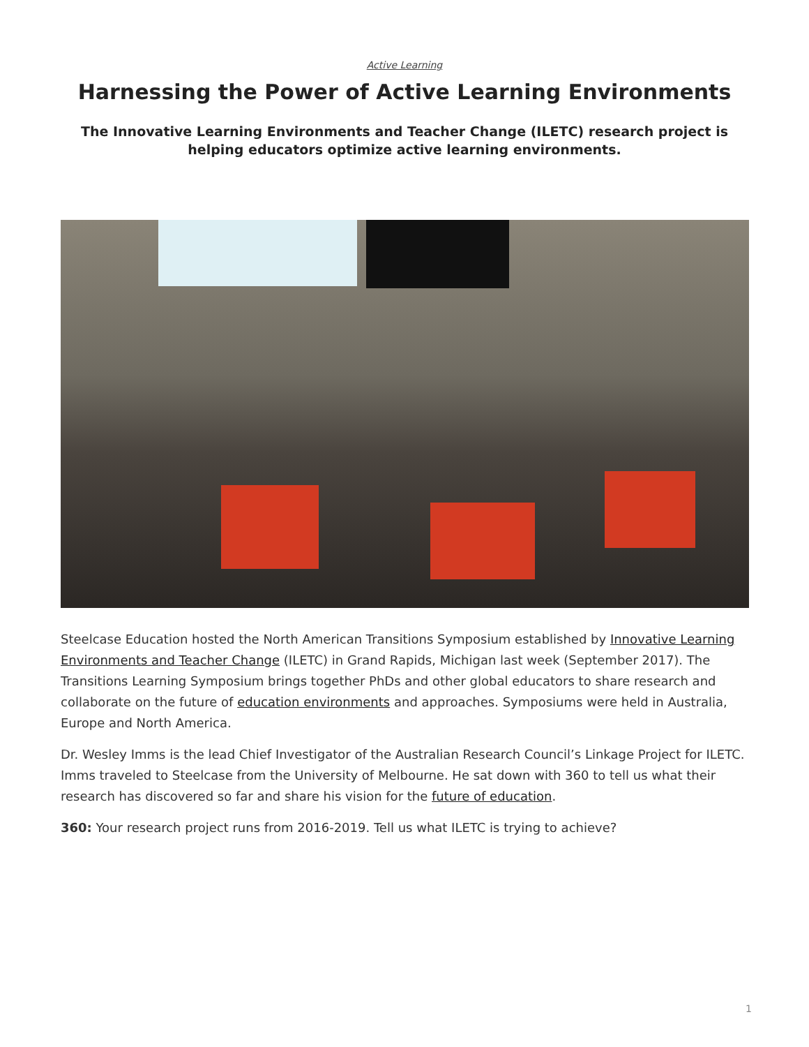Active Learning
Harnessing the Power of Active Learning Environments
The Innovative Learning Environments and Teacher Change (ILETC) research project is helping educators optimize active learning environments.
Steelcase Education hosted the North American Transitions Symposium established by Innovative Learning Environments and Teacher Change (ILETC) in Grand Rapids, Michigan last week (September 2017). The Transitions Learning Symposium brings together PhDs and other global educators to share research and collaborate on the future of education environments and approaches. Symposiums were held in Australia, Europe and North America.
Dr. Wesley Imms is the lead Chief Investigator of the Australian Research Council’s Linkage Project for ILETC. Imms traveled to Steelcase from the University of Melbourne. He sat down with 360 to tell us what their research has discovered so far and share his vision for the future of education.
360: Your research project runs from 2016-2019. Tell us what ILETC is trying to achieve?
1